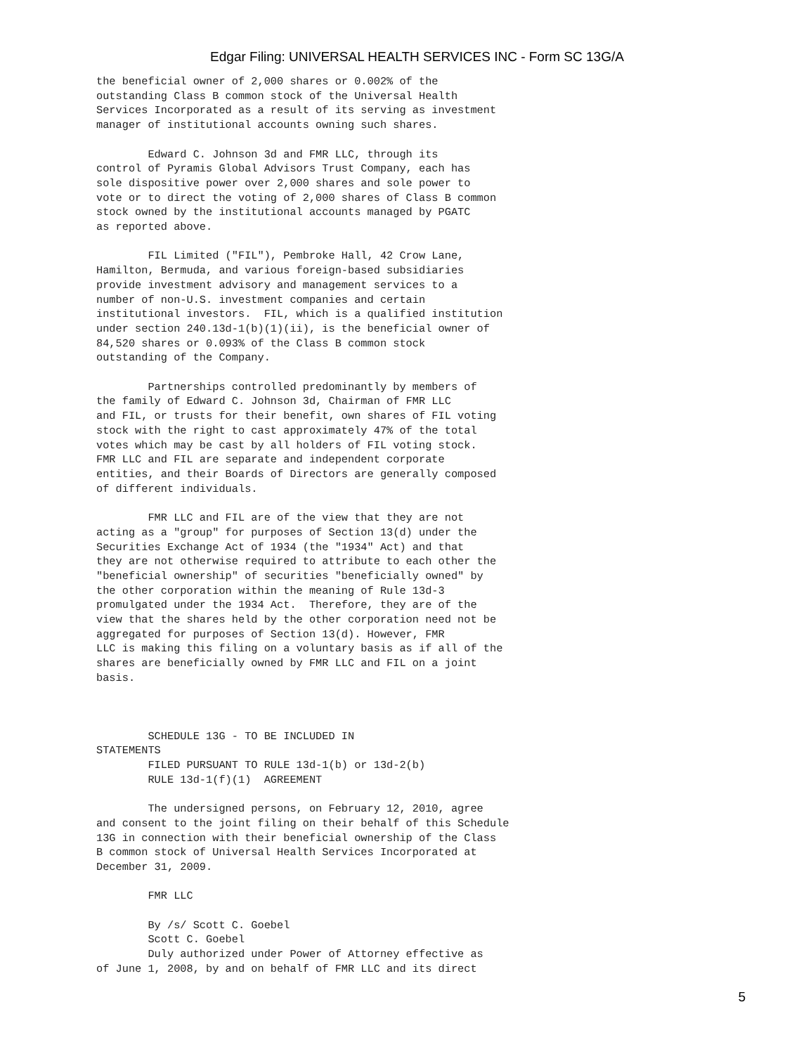Edgar Filing: UNIVERSAL HEALTH SERVICES INC - Form SC 13G/A
the beneficial owner of 2,000 shares or 0.002% of the
outstanding Class B common stock of the Universal Health
Services Incorporated as a result of its serving as investment
manager of institutional accounts owning such shares.

        Edward C. Johnson 3d and FMR LLC, through its
control of Pyramis Global Advisors Trust Company, each has
sole dispositive power over 2,000 shares and sole power to
vote or to direct the voting of 2,000 shares of Class B common
stock owned by the institutional accounts managed by PGATC
as reported above.

        FIL Limited ("FIL"), Pembroke Hall, 42 Crow Lane,
Hamilton, Bermuda, and various foreign-based subsidiaries
provide investment advisory and management services to a
number of non-U.S. investment companies and certain
institutional investors.  FIL, which is a qualified institution
under section 240.13d-1(b)(1)(ii), is the beneficial owner of
84,520 shares or 0.093% of the Class B common stock
outstanding of the Company.

        Partnerships controlled predominantly by members of
the family of Edward C. Johnson 3d, Chairman of FMR LLC
and FIL, or trusts for their benefit, own shares of FIL voting
stock with the right to cast approximately 47% of the total
votes which may be cast by all holders of FIL voting stock.
FMR LLC and FIL are separate and independent corporate
entities, and their Boards of Directors are generally composed
of different individuals.

        FMR LLC and FIL are of the view that they are not
acting as a "group" for purposes of Section 13(d) under the
Securities Exchange Act of 1934 (the "1934" Act) and that
they are not otherwise required to attribute to each other the
"beneficial ownership" of securities "beneficially owned" by
the other corporation within the meaning of Rule 13d-3
promulgated under the 1934 Act.  Therefore, they are of the
view that the shares held by the other corporation need not be
aggregated for purposes of Section 13(d). However, FMR
LLC is making this filing on a voluntary basis as if all of the
shares are beneficially owned by FMR LLC and FIL on a joint
basis.



        SCHEDULE 13G - TO BE INCLUDED IN
STATEMENTS
        FILED PURSUANT TO RULE 13d-1(b) or 13d-2(b)
        RULE 13d-1(f)(1)  AGREEMENT

        The undersigned persons, on February 12, 2010, agree
and consent to the joint filing on their behalf of this Schedule
13G in connection with their beneficial ownership of the Class
B common stock of Universal Health Services Incorporated at
December 31, 2009.

        FMR LLC

        By /s/ Scott C. Goebel
        Scott C. Goebel
        Duly authorized under Power of Attorney effective as
of June 1, 2008, by and on behalf of FMR LLC and its direct
5